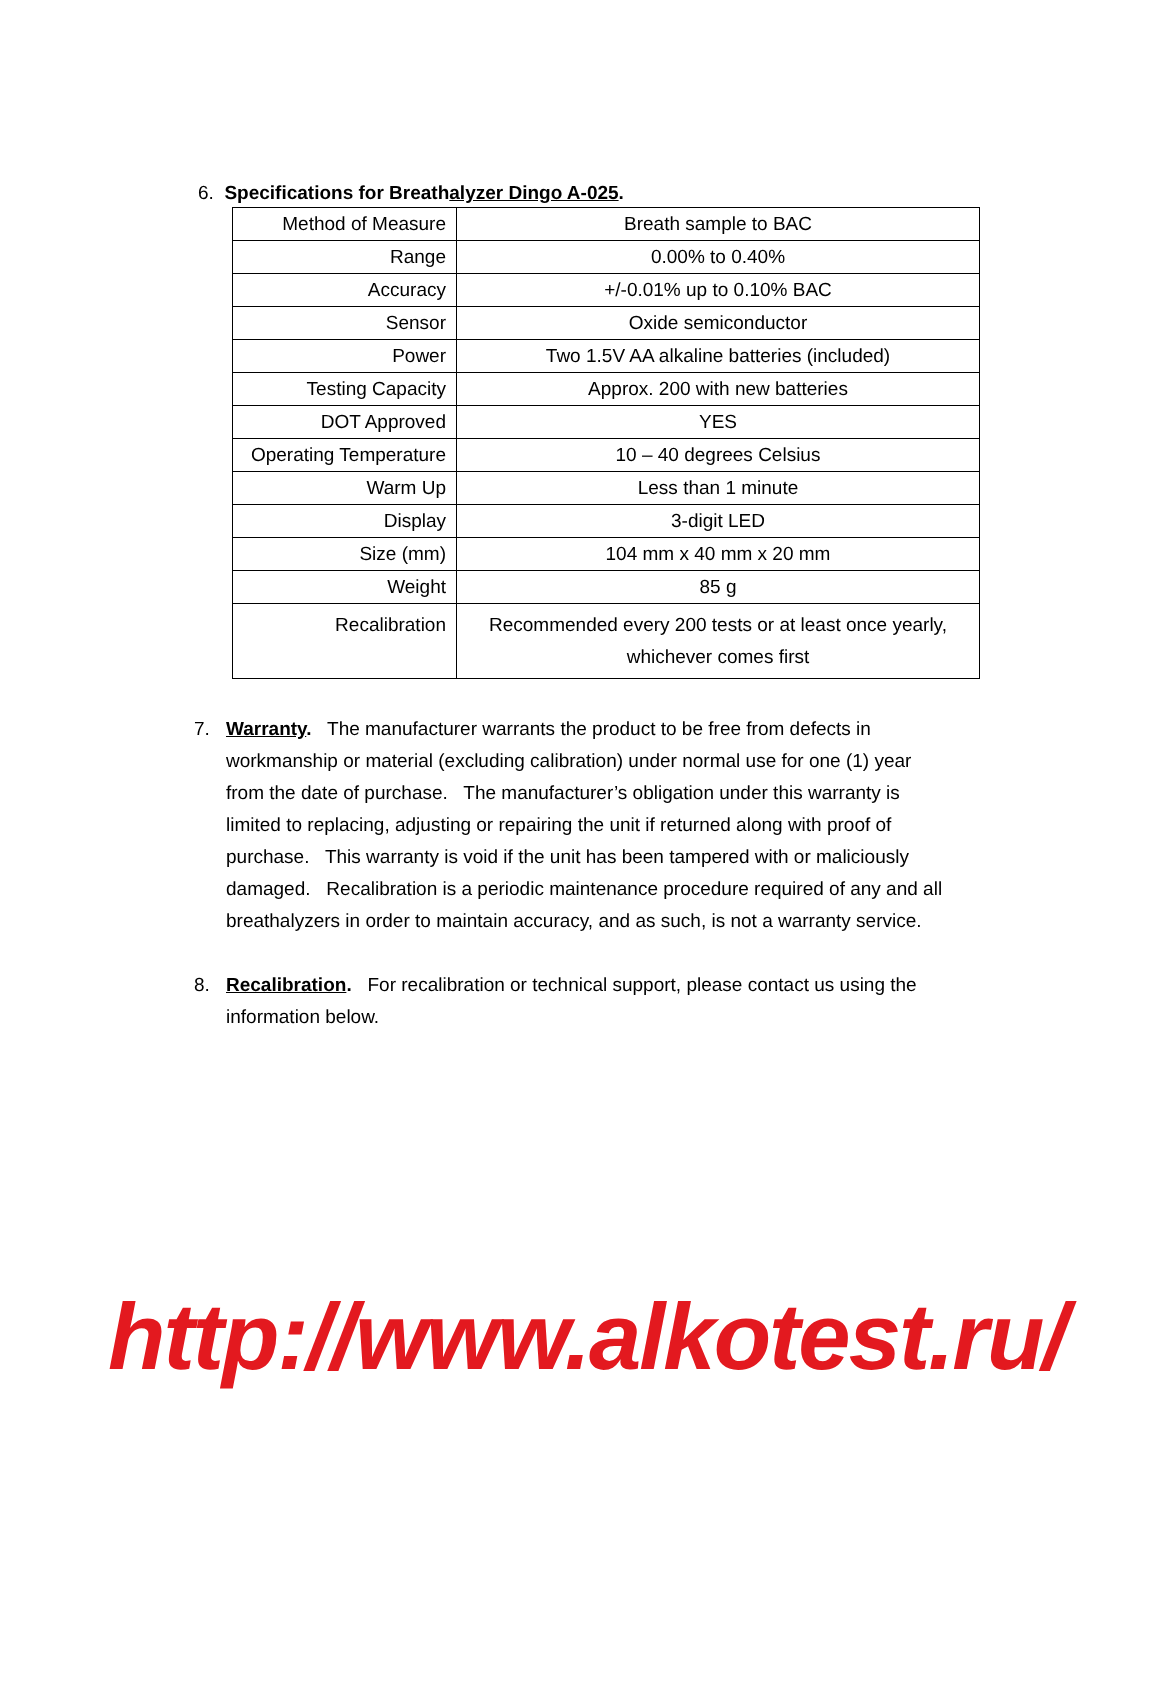6. Specifications for Breathalyzer Dingo A-025.
| Method of Measure | Breath sample to BAC |
| Range | 0.00% to 0.40% |
| Accuracy | +/-0.01% up to 0.10% BAC |
| Sensor | Oxide semiconductor |
| Power | Two 1.5V AA alkaline batteries (included) |
| Testing Capacity | Approx. 200 with new batteries |
| DOT Approved | YES |
| Operating Temperature | 10 – 40 degrees Celsius |
| Warm Up | Less than 1 minute |
| Display | 3-digit LED |
| Size (mm) | 104 mm x 40 mm x 20 mm |
| Weight | 85 g |
| Recalibration | Recommended every 200 tests or at least once yearly, whichever comes first |
7. Warranty. The manufacturer warrants the product to be free from defects in workmanship or material (excluding calibration) under normal use for one (1) year from the date of purchase. The manufacturer’s obligation under this warranty is limited to replacing, adjusting or repairing the unit if returned along with proof of purchase. This warranty is void if the unit has been tampered with or maliciously damaged. Recalibration is a periodic maintenance procedure required of any and all breathalyzers in order to maintain accuracy, and as such, is not a warranty service.
8. Recalibration. For recalibration or technical support, please contact us using the information below.
http://www.alkotest.ru/